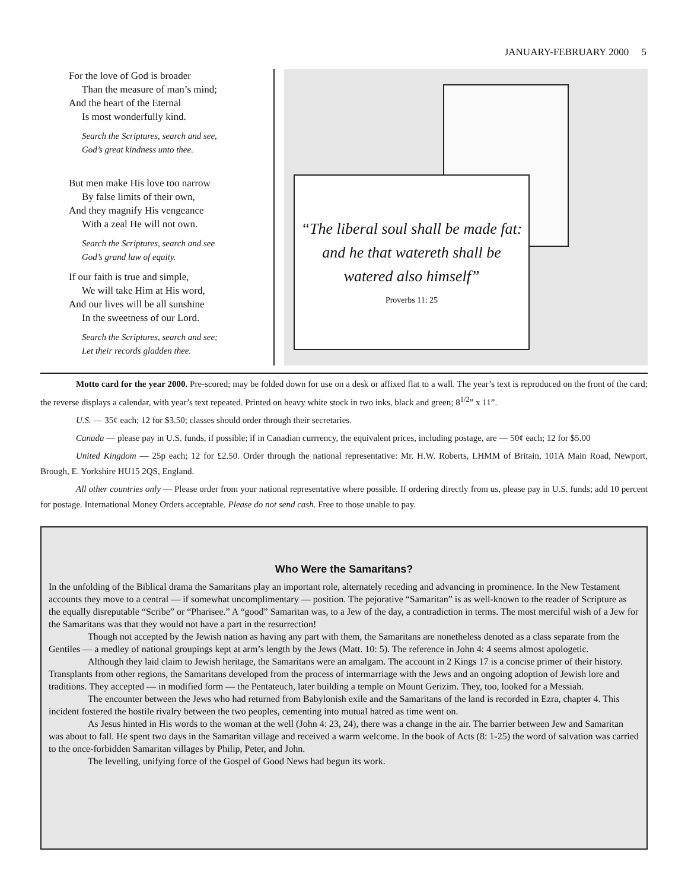JANUARY-FEBRUARY 2000 5
For the love of God is broader
Than the measure of man’s mind;
And the heart of the Eternal
Is most wonderfully kind.
Search the Scriptures, search and see,
God’s great kindness unto thee.
But men make His love too narrow
By false limits of their own,
And they magnify His vengeance
With a zeal He will not own.
Search the Scriptures, search and see
God’s grand law of equity.
If our faith is true and simple,
We will take Him at His word,
And our lives will be all sunshine
In the sweetness of our Lord.
Search the Scriptures, search and see;
Let their records gladden thee.
“The liberal soul shall be made fat:
and he that watereth shall be
watered also himself”
Proverbs 11: 25
Motto card for the year 2000. Pre-scored; may be folded down for use on a desk or affixed flat to a wall. The year’s text is reproduced on the front of the card; the reverse displays a calendar, with year’s text repeated. Printed on heavy white stock in two inks, black and green; 8<sup>1/2</sup>” x 11”.
U.S. — 35¢ each; 12 for $3.50; classes should order through their secretaries.
Canada — please pay in U.S. funds, if possible; if in Canadian currrency, the equivalent prices, including postage, are — 50¢ each; 12 for $5.00
United Kingdom — 25p each; 12 for £2.50. Order through the national representative: Mr. H.W. Roberts, LHMM of Britain, 101A Main Road, Newport, Brough, E. Yorkshire HU15 2QS, England.
All other countries only — Please order from your national representative where possible. If ordering directly from us, please pay in U.S. funds; add 10 percent for postage. International Money Orders acceptable. Please do not send cash. Free to those unable to pay.
Who Were the Samaritans?
In the unfolding of the Biblical drama the Samaritans play an important role, alternately receding and advancing in prominence. In the New Testament accounts they move to a central — if somewhat uncomplimentary — position. The pejorative “Samaritan” is as well-known to the reader of Scripture as the equally disreputable “Scribe” or “Pharisee.” A “good” Samaritan was, to a Jew of the day, a contradiction in terms. The most merciful wish of a Jew for the Samaritans was that they would not have a part in the resurrection!
Though not accepted by the Jewish nation as having any part with them, the Samaritans are nonetheless denoted as a class separate from the Gentiles — a medley of national groupings kept at arm’s length by the Jews (Matt. 10: 5). The reference in John 4: 4 seems almost apologetic.
Although they laid claim to Jewish heritage, the Samaritans were an amalgam. The account in 2 Kings 17 is a concise primer of their history. Transplants from other regions, the Samaritans developed from the process of intermarriage with the Jews and an ongoing adoption of Jewish lore and traditions. They accepted — in modified form — the Pentateuch, later building a temple on Mount Gerizim. They, too, looked for a Messiah.
The encounter between the Jews who had returned from Babylonish exile and the Samaritans of the land is recorded in Ezra, chapter 4. This incident fostered the hostile rivalry between the two peoples, cementing into mutual hatred as time went on.
As Jesus hinted in His words to the woman at the well (John 4: 23, 24), there was a change in the air. The barrier between Jew and Samaritan was about to fall. He spent two days in the Samaritan village and received a warm welcome. In the book of Acts (8: 1-25) the word of salvation was carried to the once-forbidden Samaritan villages by Philip, Peter, and John.
The levelling, unifying force of the Gospel of Good News had begun its work.